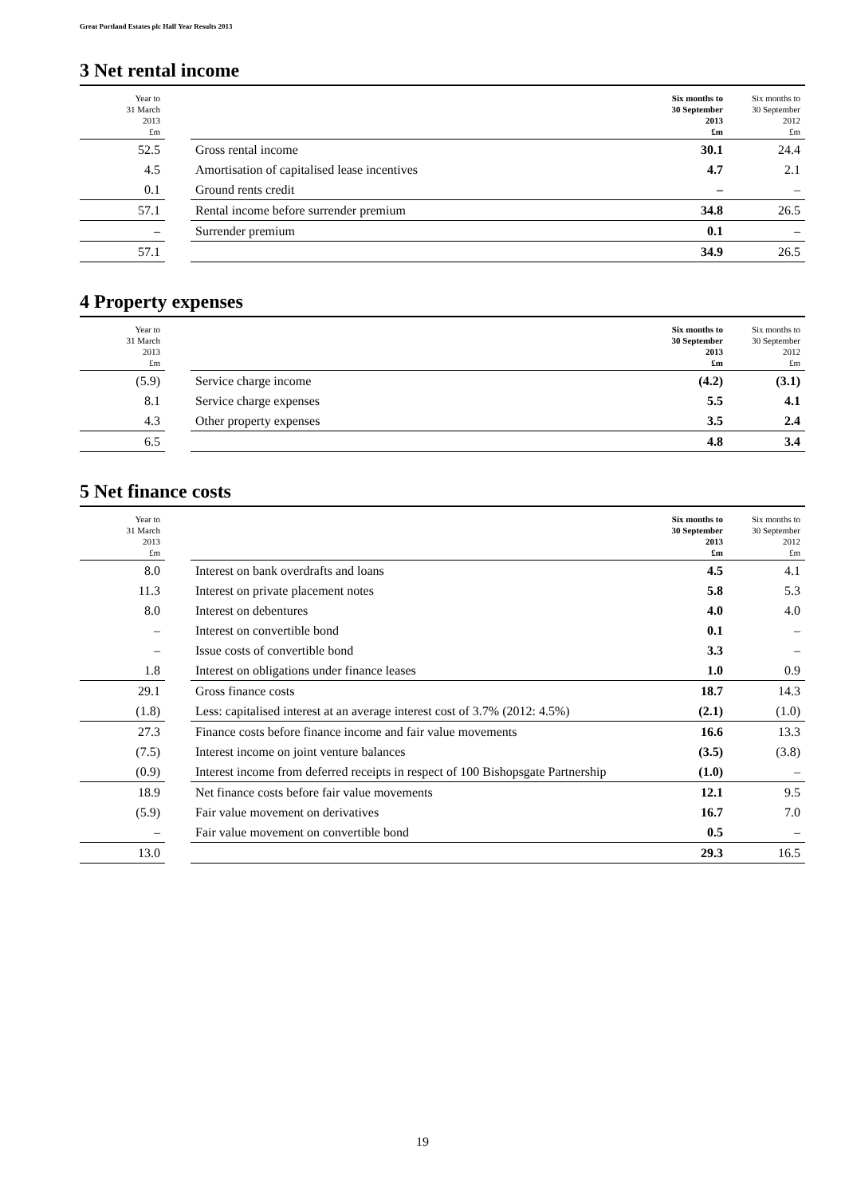Great Portland Estates plc Half Year Results 2013
3 Net rental income
| Year to 31 March 2013 £m | | | Six months to 30 September 2013 £m | Six months to 30 September 2012 £m |
| --- | --- | --- | --- | --- |
| 52.5 | | Gross rental income | 30.1 | 24.4 |
| 4.5 | | Amortisation of capitalised lease incentives | 4.7 | 2.1 |
| 0.1 | | Ground rents credit | – | – |
| 57.1 | | Rental income before surrender premium | 34.8 | 26.5 |
| – | | Surrender premium | 0.1 | – |
| 57.1 | | | 34.9 | 26.5 |
4 Property expenses
| Year to 31 March 2013 £m | | | Six months to 30 September 2013 £m | Six months to 30 September 2012 £m |
| --- | --- | --- | --- | --- |
| (5.9) | | Service charge income | (4.2) | (3.1) |
| 8.1 | | Service charge expenses | 5.5 | 4.1 |
| 4.3 | | Other property expenses | 3.5 | 2.4 |
| 6.5 | | | 4.8 | 3.4 |
5 Net finance costs
| Year to 31 March 2013 £m | | | Six months to 30 September 2013 £m | Six months to 30 September 2012 £m |
| --- | --- | --- | --- | --- |
| 8.0 | | Interest on bank overdrafts and loans | 4.5 | 4.1 |
| 11.3 | | Interest on private placement notes | 5.8 | 5.3 |
| 8.0 | | Interest on debentures | 4.0 | 4.0 |
| – | | Interest on convertible bond | 0.1 | – |
| – | | Issue costs of convertible bond | 3.3 | – |
| 1.8 | | Interest on obligations under finance leases | 1.0 | 0.9 |
| 29.1 | | Gross finance costs | 18.7 | 14.3 |
| (1.8) | | Less: capitalised interest at an average interest cost of 3.7% (2012: 4.5%) | (2.1) | (1.0) |
| 27.3 | | Finance costs before finance income and fair value movements | 16.6 | 13.3 |
| (7.5) | | Interest income on joint venture balances | (3.5) | (3.8) |
| (0.9) | | Interest income from deferred receipts in respect of 100 Bishopsgate Partnership | (1.0) | – |
| 18.9 | | Net finance costs before fair value movements | 12.1 | 9.5 |
| (5.9) | | Fair value movement on derivatives | 16.7 | 7.0 |
| – | | Fair value movement on convertible bond | 0.5 | – |
| 13.0 | | | 29.3 | 16.5 |
19